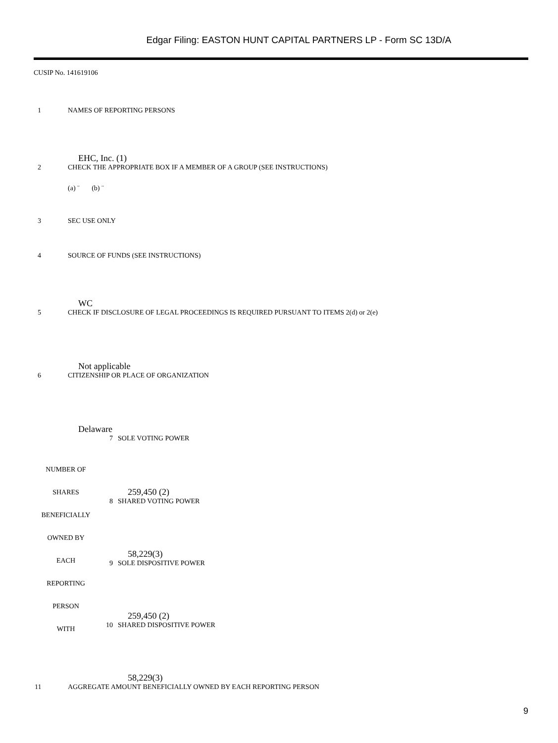Edgar Filing: EASTON HUNT CAPITAL PARTNERS LP - Form SC 13D/A
CUSIP No. 141619106
1
NAMES OF REPORTING PERSONS
EHC, Inc. (1)
2
CHECK THE APPROPRIATE BOX IF A MEMBER OF A GROUP (SEE INSTRUCTIONS)
(a) ¨ (b) ¨
3
SEC USE ONLY
4
SOURCE OF FUNDS (SEE INSTRUCTIONS)
WC
5
CHECK IF DISCLOSURE OF LEGAL PROCEEDINGS IS REQUIRED PURSUANT TO ITEMS 2(d) or 2(e)
Not applicable
6
CITIZENSHIP OR PLACE OF ORGANIZATION
Delaware
| NUMBER OF SHARES BENEFICIALLY OWNED BY EACH REPORTING PERSON WITH | 7 | SOLE VOTING POWER 259,450 (2) |
| | 8 | SHARED VOTING POWER 58,229(3) |
| | 9 | SOLE DISPOSITIVE POWER 259,450 (2) |
| | 10 | SHARED DISPOSITIVE POWER 58,229(3) |
11
AGGREGATE AMOUNT BENEFICIALLY OWNED BY EACH REPORTING PERSON
9